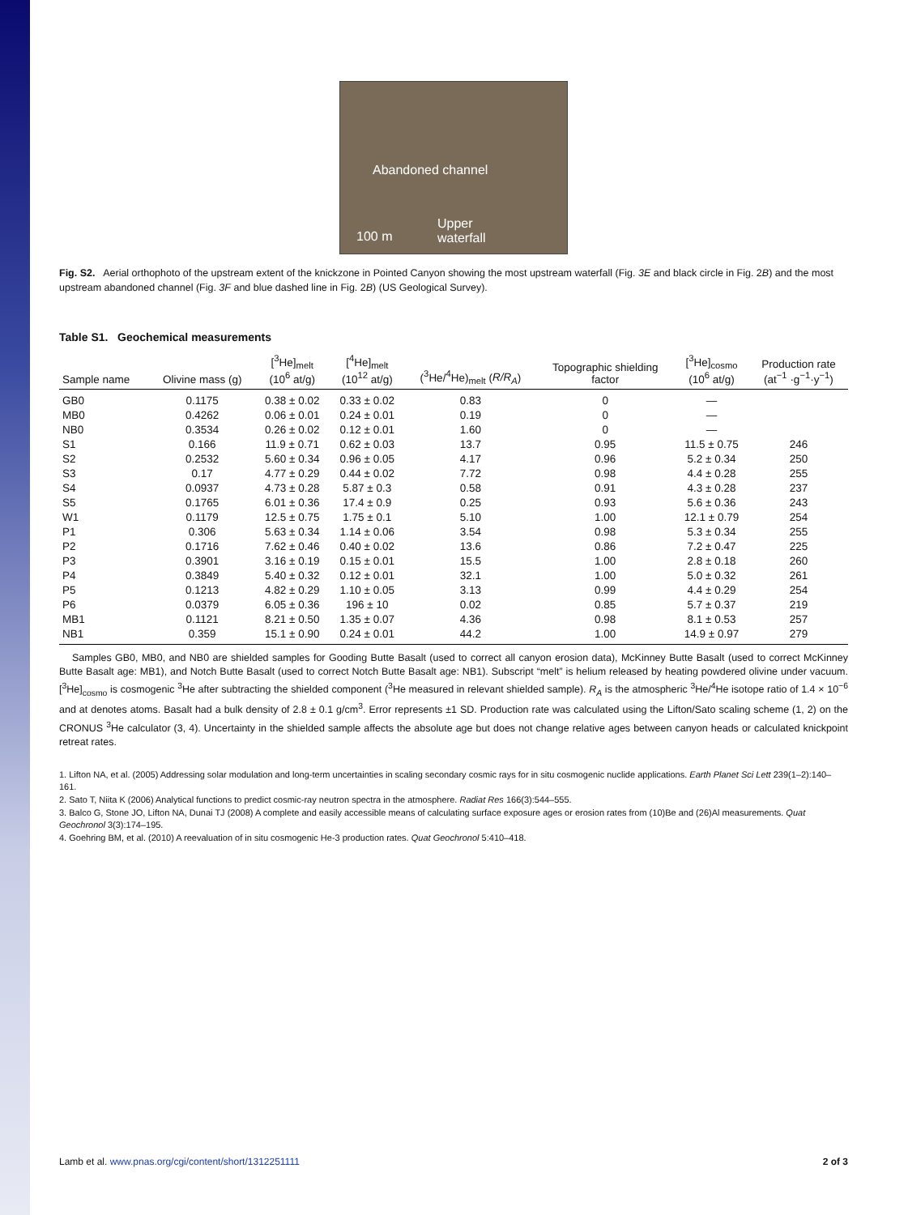Abandoned channel
100 m
Upper
waterfall
Fig. S2. Aerial orthophoto of the upstream extent of the knickzone in Pointed Canyon showing the most upstream waterfall (Fig. 3E and black circle in Fig. 2B) and the most upstream abandoned channel (Fig. 3F and blue dashed line in Fig. 2B) (US Geological Survey).
Table S1. Geochemical measurements
| Sample name | Olivine mass (g) | [<sup>3</sup>He]<sub>melt</sub> (10<sup>6</sup> at/g) | [<sup>4</sup>He]<sub>melt</sub> (10<sup>12</sup> at/g) | (<sup>3</sup>He/<sup>4</sup>He)<sub>melt</sub> ( R/R<sub>A</sub> ) | Topographic shielding factor | [<sup>3</sup>He]<sub>cosmo</sub> (10<sup>6</sup> at/g) | Production rate (at<sup>−1</sup> ·g<sup>−1</sup>·y<sup>−1</sup>) |
| --- | --- | --- | --- | --- | --- | --- | --- |
| GB0 | 0.1175 | 0.38 ± 0.02 | 0.33 ± 0.02 | 0.83 | 0 | — | |
| MB0 | 0.4262 | 0.06 ± 0.01 | 0.24 ± 0.01 | 0.19 | 0 | — | |
| NB0 | 0.3534 | 0.26 ± 0.02 | 0.12 ± 0.01 | 1.60 | 0 | — | |
| S1 | 0.166 | 11.9 ± 0.71 | 0.62 ± 0.03 | 13.7 | 0.95 | 11.5 ± 0.75 | 246 |
| S2 | 0.2532 | 5.60 ± 0.34 | 0.96 ± 0.05 | 4.17 | 0.96 | 5.2 ± 0.34 | 250 |
| S3 | 0.17 | 4.77 ± 0.29 | 0.44 ± 0.02 | 7.72 | 0.98 | 4.4 ± 0.28 | 255 |
| S4 | 0.0937 | 4.73 ± 0.28 | 5.87 ± 0.3 | 0.58 | 0.91 | 4.3 ± 0.28 | 237 |
| S5 | 0.1765 | 6.01 ± 0.36 | 17.4 ± 0.9 | 0.25 | 0.93 | 5.6 ± 0.36 | 243 |
| W1 | 0.1179 | 12.5 ± 0.75 | 1.75 ± 0.1 | 5.10 | 1.00 | 12.1 ± 0.79 | 254 |
| P1 | 0.306 | 5.63 ± 0.34 | 1.14 ± 0.06 | 3.54 | 0.98 | 5.3 ± 0.34 | 255 |
| P2 | 0.1716 | 7.62 ± 0.46 | 0.40 ± 0.02 | 13.6 | 0.86 | 7.2 ± 0.47 | 225 |
| P3 | 0.3901 | 3.16 ± 0.19 | 0.15 ± 0.01 | 15.5 | 1.00 | 2.8 ± 0.18 | 260 |
| P4 | 0.3849 | 5.40 ± 0.32 | 0.12 ± 0.01 | 32.1 | 1.00 | 5.0 ± 0.32 | 261 |
| P5 | 0.1213 | 4.82 ± 0.29 | 1.10 ± 0.05 | 3.13 | 0.99 | 4.4 ± 0.29 | 254 |
| P6 | 0.0379 | 6.05 ± 0.36 | 196 ± 10 | 0.02 | 0.85 | 5.7 ± 0.37 | 219 |
| MB1 | 0.1121 | 8.21 ± 0.50 | 1.35 ± 0.07 | 4.36 | 0.98 | 8.1 ± 0.53 | 257 |
| NB1 | 0.359 | 15.1 ± 0.90 | 0.24 ± 0.01 | 44.2 | 1.00 | 14.9 ± 0.97 | 279 |
Samples GB0, MB0, and NB0 are shielded samples for Gooding Butte Basalt (used to correct all canyon erosion data), McKinney Butte Basalt (used to correct McKinney Butte Basalt age: MB1), and Notch Butte Basalt (used to correct Notch Butte Basalt age: NB1). Subscript “melt” is helium released by heating powdered olivine under vacuum. [<sup>3</sup>He]<sub>cosmo</sub> is cosmogenic <sup>3</sup>He after subtracting the shielded component (<sup>3</sup>He measured in relevant shielded sample). R<sub>A</sub> is the atmospheric <sup>3</sup>He/<sup>4</sup>He isotope ratio of 1.4 × 10<sup>−6</sup> and at denotes atoms. Basalt had a bulk density of 2.8 ± 0.1 g/cm<sup>3</sup>. Error represents ±1 SD. Production rate was calculated using the Lifton/Sato scaling scheme (1, 2) on the CRONUS <sup>3</sup>He calculator (3, 4). Uncertainty in the shielded sample affects the absolute age but does not change relative ages between canyon heads or calculated knickpoint retreat rates.
1. Lifton NA, et al. (2005) Addressing solar modulation and long-term uncertainties in scaling secondary cosmic rays for in situ cosmogenic nuclide applications. Earth Planet Sci Lett 239(1–2):140–161.
2. Sato T, Niita K (2006) Analytical functions to predict cosmic-ray neutron spectra in the atmosphere. Radiat Res 166(3):544–555.
3. Balco G, Stone JO, Lifton NA, Dunai TJ (2008) A complete and easily accessible means of calculating surface exposure ages or erosion rates from (10)Be and (26)Al measurements. Quat Geochronol 3(3):174–195.
4. Goehring BM, et al. (2010) A reevaluation of in situ cosmogenic He-3 production rates. Quat Geochronol 5:410–418.
Lamb et al. www.pnas.org/cgi/content/short/1312251111 2 of 3